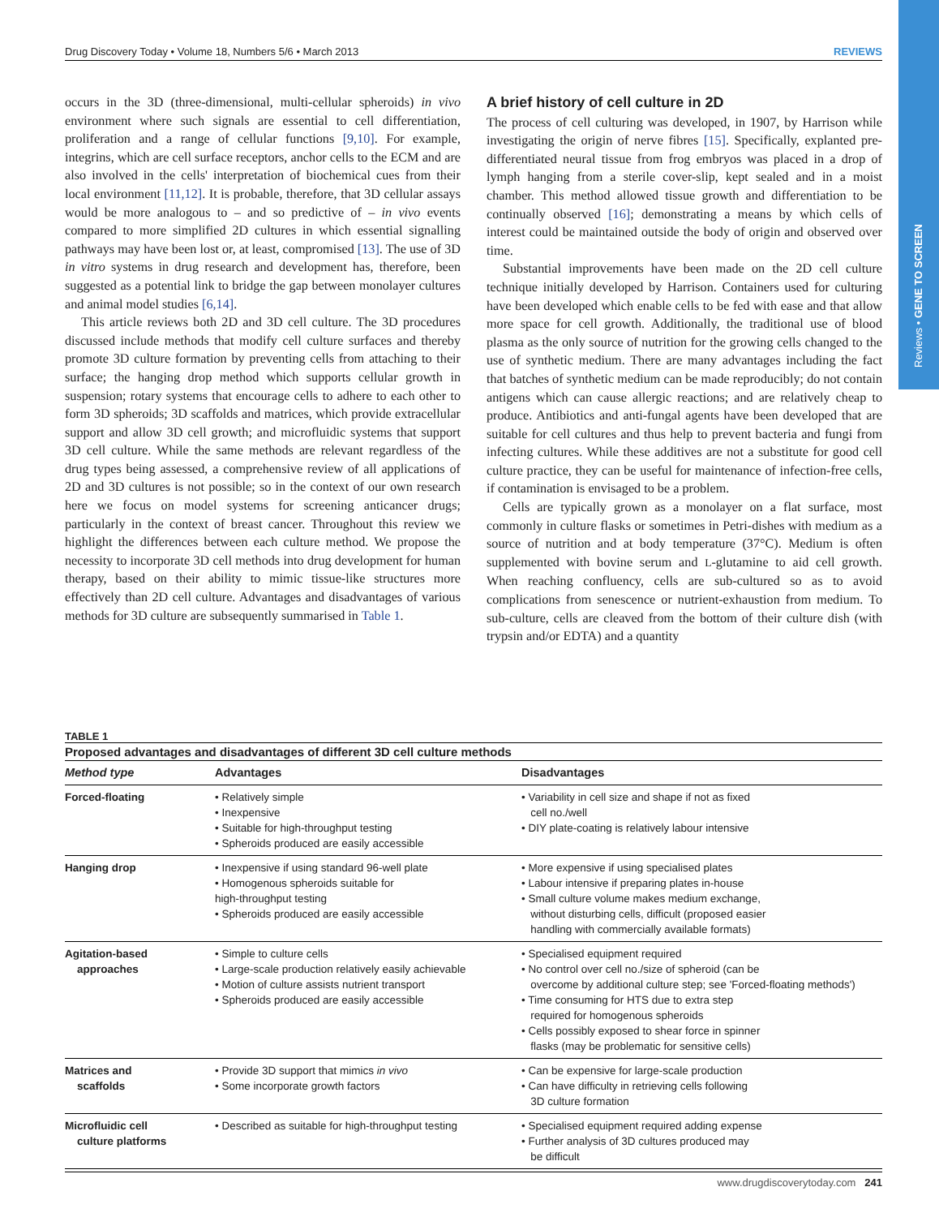Reviews • GENE TO SCREEN
Drug Discovery Today • Volume 18, Numbers 5/6 • March 2013 REVIEWS
occurs in the 3D (three-dimensional, multi-cellular spheroids) in vivo environment where such signals are essential to cell differentiation, proliferation and a range of cellular functions [9,10]. For example, integrins, which are cell surface receptors, anchor cells to the ECM and are also involved in the cells' interpretation of biochemical cues from their local environment [11,12]. It is probable, therefore, that 3D cellular assays would be more analogous to – and so predictive of – in vivo events compared to more simplified 2D cultures in which essential signalling pathways may have been lost or, at least, compromised [13]. The use of 3D in vitro systems in drug research and development has, therefore, been suggested as a potential link to bridge the gap between monolayer cultures and animal model studies [6,14].
This article reviews both 2D and 3D cell culture. The 3D procedures discussed include methods that modify cell culture surfaces and thereby promote 3D culture formation by preventing cells from attaching to their surface; the hanging drop method which supports cellular growth in suspension; rotary systems that encourage cells to adhere to each other to form 3D spheroids; 3D scaffolds and matrices, which provide extracellular support and allow 3D cell growth; and microfluidic systems that support 3D cell culture. While the same methods are relevant regardless of the drug types being assessed, a comprehensive review of all applications of 2D and 3D cultures is not possible; so in the context of our own research here we focus on model systems for screening anticancer drugs; particularly in the context of breast cancer. Throughout this review we highlight the differences between each culture method. We propose the necessity to incorporate 3D cell methods into drug development for human therapy, based on their ability to mimic tissue-like structures more effectively than 2D cell culture. Advantages and disadvantages of various methods for 3D culture are subsequently summarised in Table 1.
A brief history of cell culture in 2D
The process of cell culturing was developed, in 1907, by Harrison while investigating the origin of nerve fibres [15]. Specifically, explanted pre-differentiated neural tissue from frog embryos was placed in a drop of lymph hanging from a sterile cover-slip, kept sealed and in a moist chamber. This method allowed tissue growth and differentiation to be continually observed [16]; demonstrating a means by which cells of interest could be maintained outside the body of origin and observed over time.
Substantial improvements have been made on the 2D cell culture technique initially developed by Harrison. Containers used for culturing have been developed which enable cells to be fed with ease and that allow more space for cell growth. Additionally, the traditional use of blood plasma as the only source of nutrition for the growing cells changed to the use of synthetic medium. There are many advantages including the fact that batches of synthetic medium can be made reproducibly; do not contain antigens which can cause allergic reactions; and are relatively cheap to produce. Antibiotics and anti-fungal agents have been developed that are suitable for cell cultures and thus help to prevent bacteria and fungi from infecting cultures. While these additives are not a substitute for good cell culture practice, they can be useful for maintenance of infection-free cells, if contamination is envisaged to be a problem.
Cells are typically grown as a monolayer on a flat surface, most commonly in culture flasks or sometimes in Petri-dishes with medium as a source of nutrition and at body temperature (37°C). Medium is often supplemented with bovine serum and L-glutamine to aid cell growth. When reaching confluency, cells are sub-cultured so as to avoid complications from senescence or nutrient-exhaustion from medium. To sub-culture, cells are cleaved from the bottom of their culture dish (with trypsin and/or EDTA) and a quantity
TABLE 1
Proposed advantages and disadvantages of different 3D cell culture methods
| Method type | Advantages | Disadvantages |
| --- | --- | --- |
| Forced-floating | • Relatively simple • Inexpensive • Suitable for high-throughput testing • Spheroids produced are easily accessible | • Variability in cell size and shape if not as fixed cell no./well • DIY plate-coating is relatively labour intensive |
| Hanging drop | • Inexpensive if using standard 96-well plate • Homogenous spheroids suitable for high-throughput testing • Spheroids produced are easily accessible | • More expensive if using specialised plates • Labour intensive if preparing plates in-house • Small culture volume makes medium exchange, without disturbing cells, difficult (proposed easier handling with commercially available formats) |
| Agitation-based approaches | • Simple to culture cells • Large-scale production relatively easily achievable • Motion of culture assists nutrient transport • Spheroids produced are easily accessible | • Specialised equipment required • No control over cell no./size of spheroid (can be overcome by additional culture step; see 'Forced-floating methods') • Time consuming for HTS due to extra step required for homogenous spheroids • Cells possibly exposed to shear force in spinner flasks (may be problematic for sensitive cells) |
| Matrices and scaffolds | • Provide 3D support that mimics in vivo • Some incorporate growth factors | • Can be expensive for large-scale production • Can have difficulty in retrieving cells following 3D culture formation |
| Microfluidic cell culture platforms | • Described as suitable for high-throughput testing | • Specialised equipment required adding expense • Further analysis of 3D cultures produced may be difficult |
www.drugdiscoverytoday.com 241